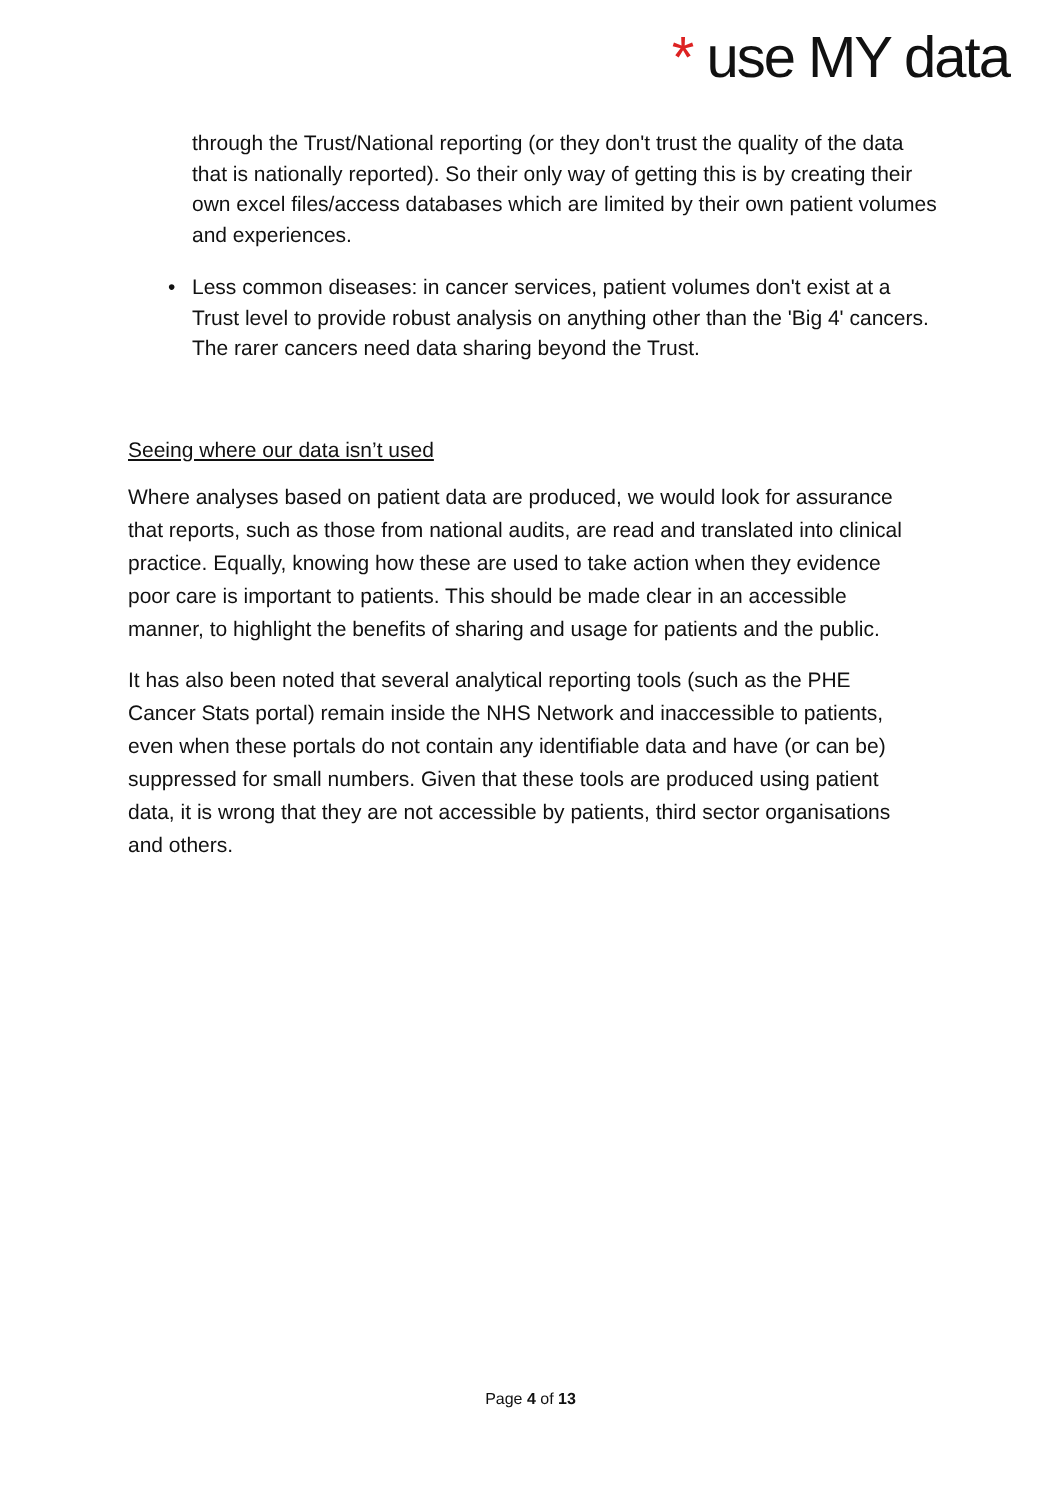* use MY data
through the Trust/National reporting (or they don't trust the quality of the data that is nationally reported). So their only way of getting this is by creating their own excel files/access databases which are limited by their own patient volumes and experiences.
• Less common diseases: in cancer services, patient volumes don't exist at a Trust level to provide robust analysis on anything other than the 'Big 4' cancers. The rarer cancers need data sharing beyond the Trust.
Seeing where our data isn’t used
Where analyses based on patient data are produced, we would look for assurance that reports, such as those from national audits, are read and translated into clinical practice. Equally, knowing how these are used to take action when they evidence poor care is important to patients. This should be made clear in an accessible manner, to highlight the benefits of sharing and usage for patients and the public.
It has also been noted that several analytical reporting tools (such as the PHE Cancer Stats portal) remain inside the NHS Network and inaccessible to patients, even when these portals do not contain any identifiable data and have (or can be) suppressed for small numbers. Given that these tools are produced using patient data, it is wrong that they are not accessible by patients, third sector organisations and others.
Page 4 of 13